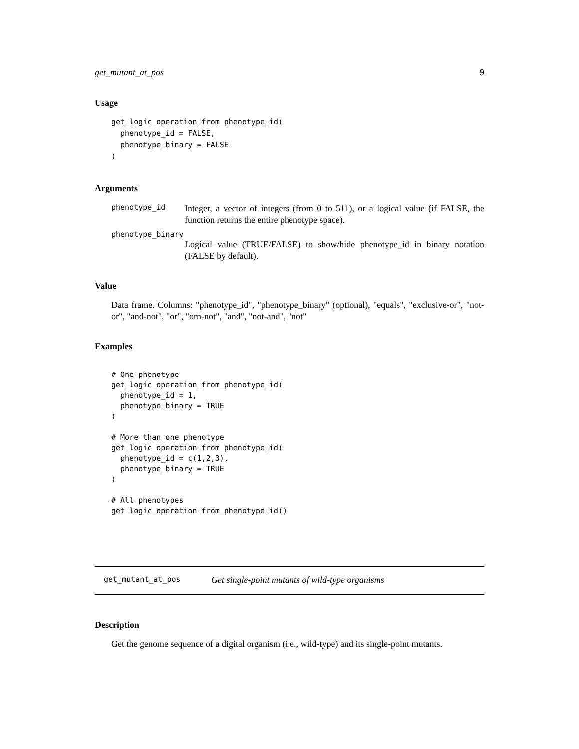get_mutant_at_pos 9
Usage
get_logic_operation_from_phenotype_id(
  phenotype_id = FALSE,
  phenotype_binary = FALSE
)
Arguments
phenotype_id Integer, a vector of integers (from 0 to 511), or a logical value (if FALSE, the function returns the entire phenotype space).
phenotype_binary
Logical value (TRUE/FALSE) to show/hide phenotype_id in binary notation (FALSE by default).
Value
Data frame. Columns: "phenotype_id", "phenotype_binary" (optional), "equals", "exclusive-or", "not-or", "and-not", "or", "orn-not", "and", "not-and", "not"
Examples
# One phenotype
get_logic_operation_from_phenotype_id(
  phenotype_id = 1,
  phenotype_binary = TRUE
)

# More than one phenotype
get_logic_operation_from_phenotype_id(
  phenotype_id = c(1,2,3),
  phenotype_binary = TRUE
)

# All phenotypes
get_logic_operation_from_phenotype_id()
get_mutant_at_pos Get single-point mutants of wild-type organisms
Description
Get the genome sequence of a digital organism (i.e., wild-type) and its single-point mutants.